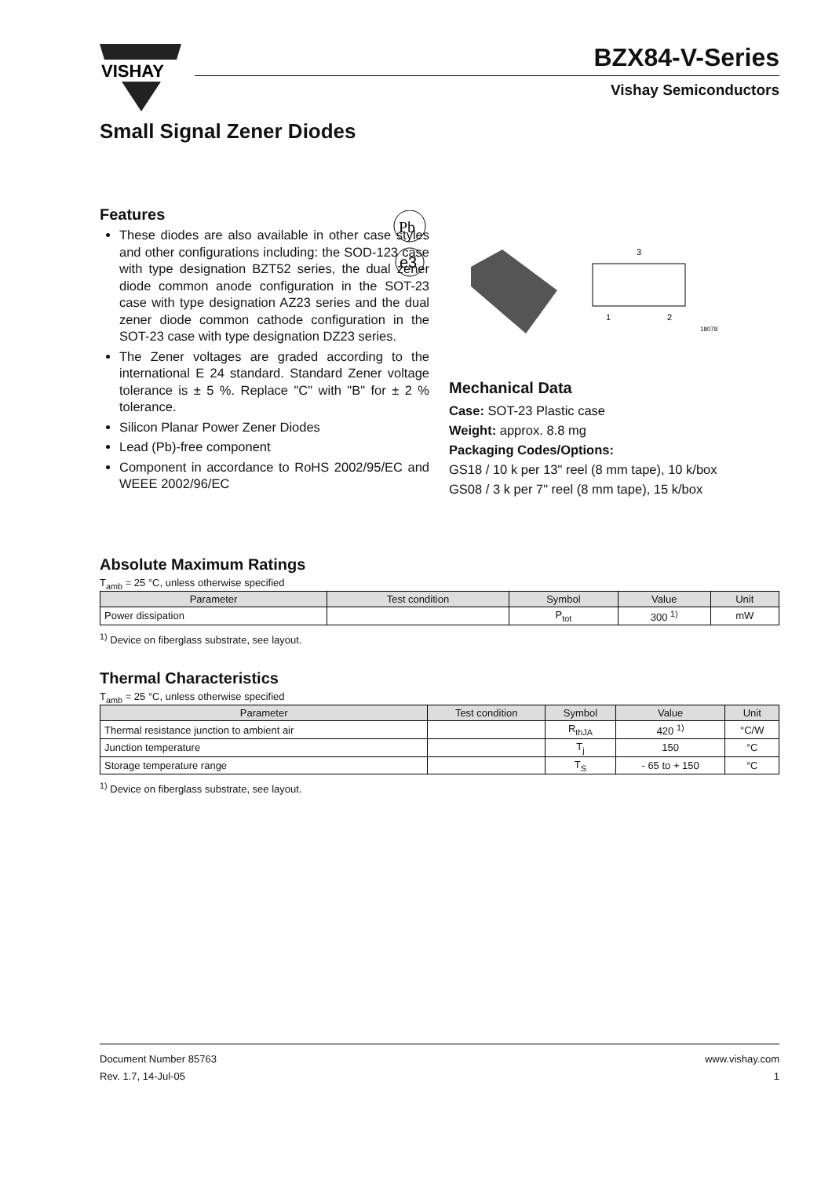VISHAY
BZX84-V-Series
Vishay Semiconductors
Small Signal Zener Diodes
Features
These diodes are also available in other case styles and other configurations including: the SOD-123 case with type designation BZT52 series, the dual zener diode common anode configuration in the SOT-23 case with type designation AZ23 series and the dual zener diode common cathode configuration in the SOT-23 case with type designation DZ23 series.
The Zener voltages are graded according to the international E 24 standard. Standard Zener voltage tolerance is ± 5 %. Replace "C" with "B" for ± 2 % tolerance.
Silicon Planar Power Zener Diodes
Lead (Pb)-free component
Component in accordance to RoHS 2002/95/EC and WEEE 2002/96/EC
Pb
e3
3
1
2
18078
Mechanical Data
Case: SOT-23 Plastic case
Weight: approx. 8.8 mg
Packaging Codes/Options:
GS18 / 10 k per 13" reel (8 mm tape), 10 k/box
GS08 / 3 k per 7" reel (8 mm tape), 15 k/box
Absolute Maximum Ratings
T<sub>amb</sub> = 25 °C, unless otherwise specified
| Parameter | Test condition | Symbol | Value | Unit |
| --- | --- | --- | --- | --- |
| Power dissipation | | P<sub>tot</sub> | 300 <sup>1)</sup> | mW |
<sup>1)</sup> Device on fiberglass substrate, see layout.
Thermal Characteristics
T<sub>amb</sub> = 25 °C, unless otherwise specified
| Parameter | Test condition | Symbol | Value | Unit |
| --- | --- | --- | --- | --- |
| Thermal resistance junction to ambient air | | R<sub>thJA</sub> | 420 <sup>1)</sup> | °C/W |
| Junction temperature | | T<sub>j</sub> | 150 | °C |
| Storage temperature range | | T<sub>S</sub> | - 65 to + 150 | °C |
<sup>1)</sup> Device on fiberglass substrate, see layout.
Document Number 85763
Rev. 1.7, 14-Jul-05
www.vishay.com
1